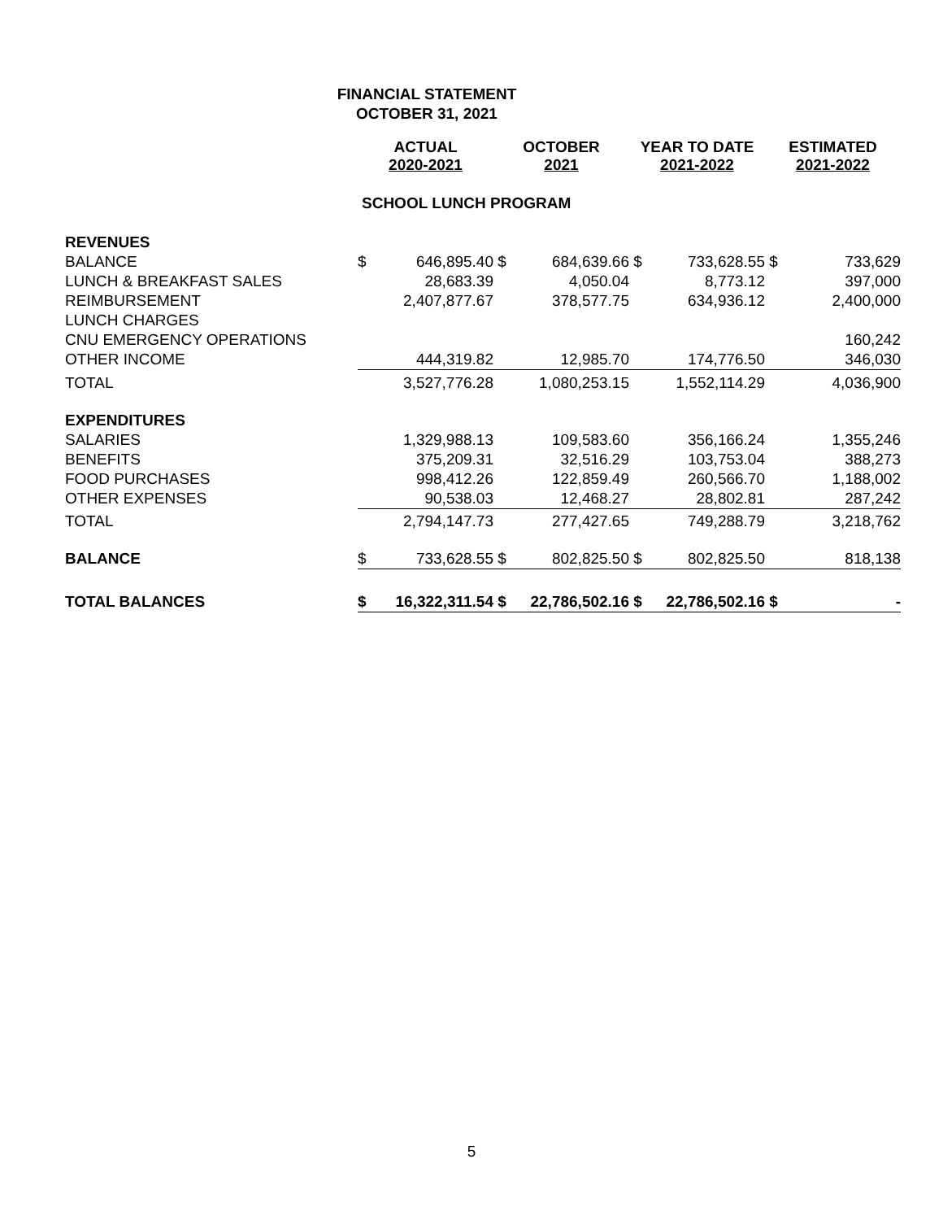FINANCIAL STATEMENT
OCTOBER 31, 2021
| | ACTUAL 2020-2021 | | OCTOBER 2021 | | YEAR TO DATE 2021-2022 | | ESTIMATED 2021-2022 | |
| | SCHOOL LUNCH PROGRAM | | | | | | | |
| REVENUES | | | | | | | | |
| BALANCE | $ | 646,895.40 | $ | 684,639.66 | $ | 733,628.55 | $ | 733,629 |
| LUNCH & BREAKFAST SALES | | 28,683.39 | | 4,050.04 | | 8,773.12 | | 397,000 |
| REIMBURSEMENT | | 2,407,877.67 | | 378,577.75 | | 634,936.12 | | 2,400,000 |
| LUNCH CHARGES | | | | | | | | |
| CNU EMERGENCY OPERATIONS | | | | | | | | 160,242 |
| OTHER INCOME | | 444,319.82 | | 12,985.70 | | 174,776.50 | | 346,030 |
| TOTAL | | 3,527,776.28 | | 1,080,253.15 | | 1,552,114.29 | | 4,036,900 |
| EXPENDITURES | | | | | | | | |
| SALARIES | | 1,329,988.13 | | 109,583.60 | | 356,166.24 | | 1,355,246 |
| BENEFITS | | 375,209.31 | | 32,516.29 | | 103,753.04 | | 388,273 |
| FOOD PURCHASES | | 998,412.26 | | 122,859.49 | | 260,566.70 | | 1,188,002 |
| OTHER EXPENSES | | 90,538.03 | | 12,468.27 | | 28,802.81 | | 287,242 |
| TOTAL | | 2,794,147.73 | | 277,427.65 | | 749,288.79 | | 3,218,762 |
| BALANCE | $ | 733,628.55 | $ | 802,825.50 | $ | 802,825.50 | | 818,138 |
| TOTAL BALANCES | $ | 16,322,311.54 | $ | 22,786,502.16 | $ | 22,786,502.16 | $ | - |
5